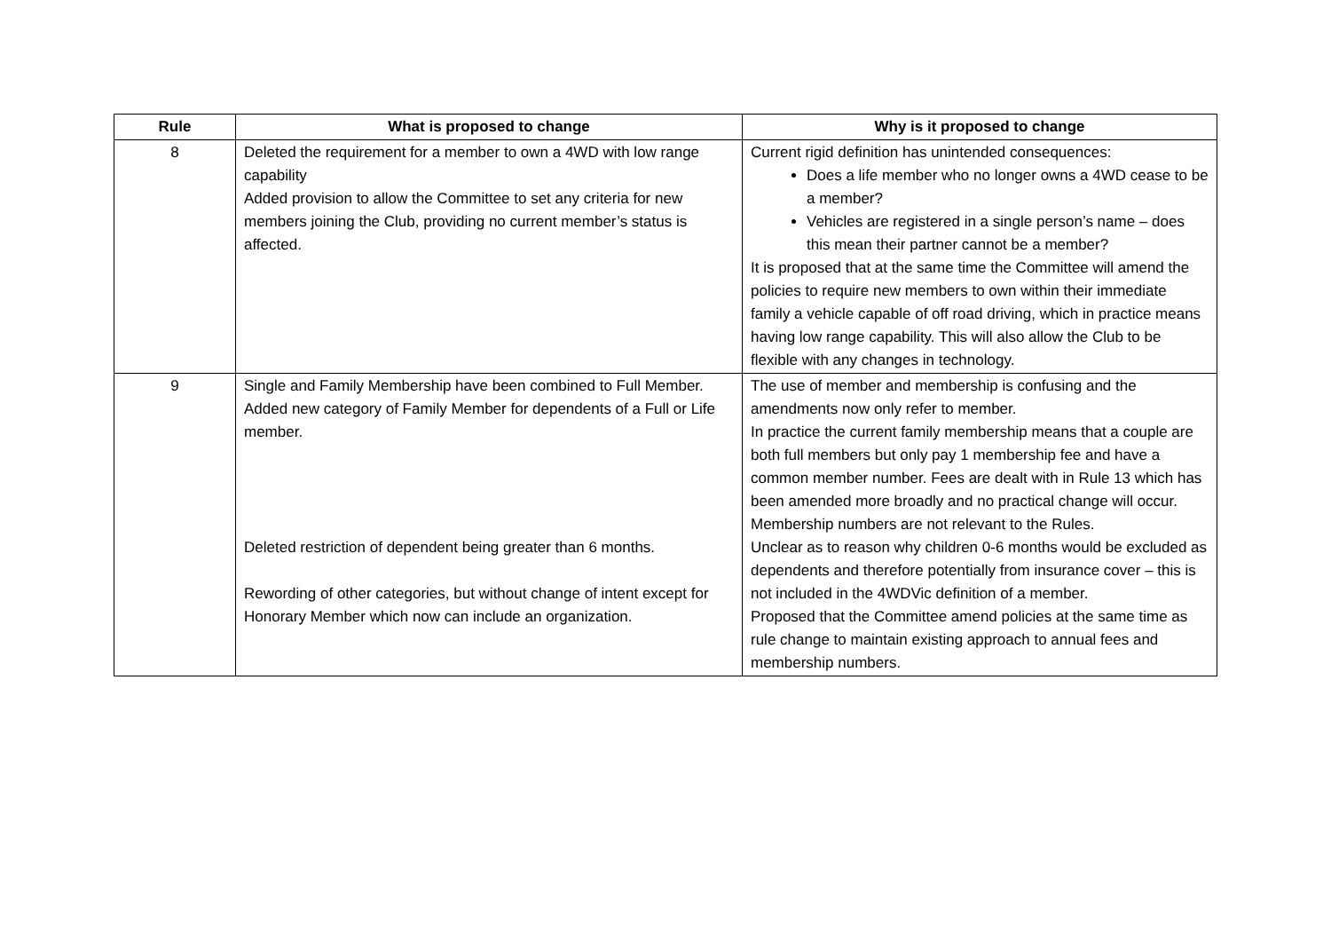| Rule | What is proposed to change | Why is it proposed to change |
| --- | --- | --- |
| 8 | Deleted the requirement for a member to own a 4WD with low range capability Added provision to allow the Committee to set any criteria for new members joining the Club, providing no current member’s status is affected. | Current rigid definition has unintended consequences: Does a life member who no longer owns a 4WD cease to be a member? Vehicles are registered in a single person’s name – does this mean their partner cannot be a member? It is proposed that at the same time the Committee will amend the policies to require new members to own within their immediate family a vehicle capable of off road driving, which in practice means having low range capability. This will also allow the Club to be flexible with any changes in technology. |
| 9 | Single and Family Membership have been combined to Full Member. Added new category of Family Member for dependents of a Full or Life member. Deleted restriction of dependent being greater than 6 months. Rewording of other categories, but without change of intent except for Honorary Member which now can include an organization. | The use of member and membership is confusing and the amendments now only refer to member. In practice the current family membership means that a couple are both full members but only pay 1 membership fee and have a common member number. Fees are dealt with in Rule 13 which has been amended more broadly and no practical change will occur. Membership numbers are not relevant to the Rules. Unclear as to reason why children 0-6 months would be excluded as dependents and therefore potentially from insurance cover – this is not included in the 4WDVic definition of a member. Proposed that the Committee amend policies at the same time as rule change to maintain existing approach to annual fees and membership numbers. |